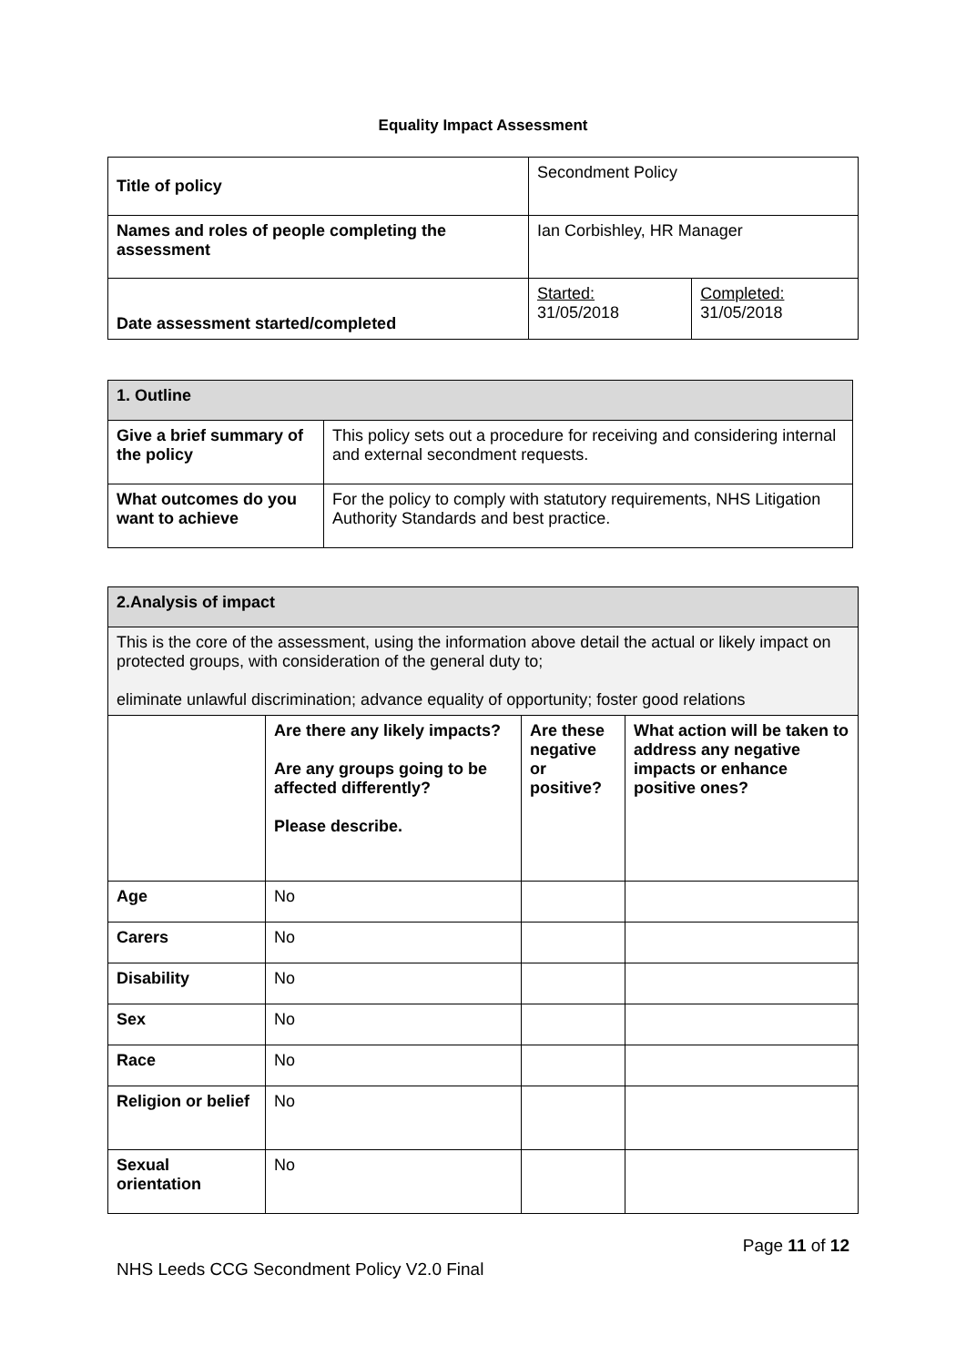Equality Impact Assessment
| Title of policy | Secondment Policy | |
| Names and roles of people completing the assessment | Ian Corbishley, HR Manager | |
| Date assessment started/completed | Started: 31/05/2018 | Completed: 31/05/2018 |
| 1. Outline | |
| --- | --- |
| Give a brief summary of the policy | This policy sets out a procedure for receiving and considering internal and external secondment requests. |
| What outcomes do you want to achieve | For the policy to comply with statutory requirements, NHS Litigation Authority Standards and best practice. |
| 2.Analysis of impact | | | |
| --- | --- | --- | --- |
| This is the core of the assessment, using the information above detail the actual or likely impact on protected groups, with consideration of the general duty to; eliminate unlawful discrimination; advance equality of opportunity; foster good relations | | | |
| | Are there any likely impacts? Are any groups going to be affected differently? Please describe. | Are these negative or positive? | What action will be taken to address any negative impacts or enhance positive ones? |
| Age | No | | |
| Carers | No | | |
| Disability | No | | |
| Sex | No | | |
| Race | No | | |
| Religion or belief | No | | |
| Sexual orientation | No | | |
Page 11 of 12
NHS Leeds CCG Secondment Policy V2.0 Final